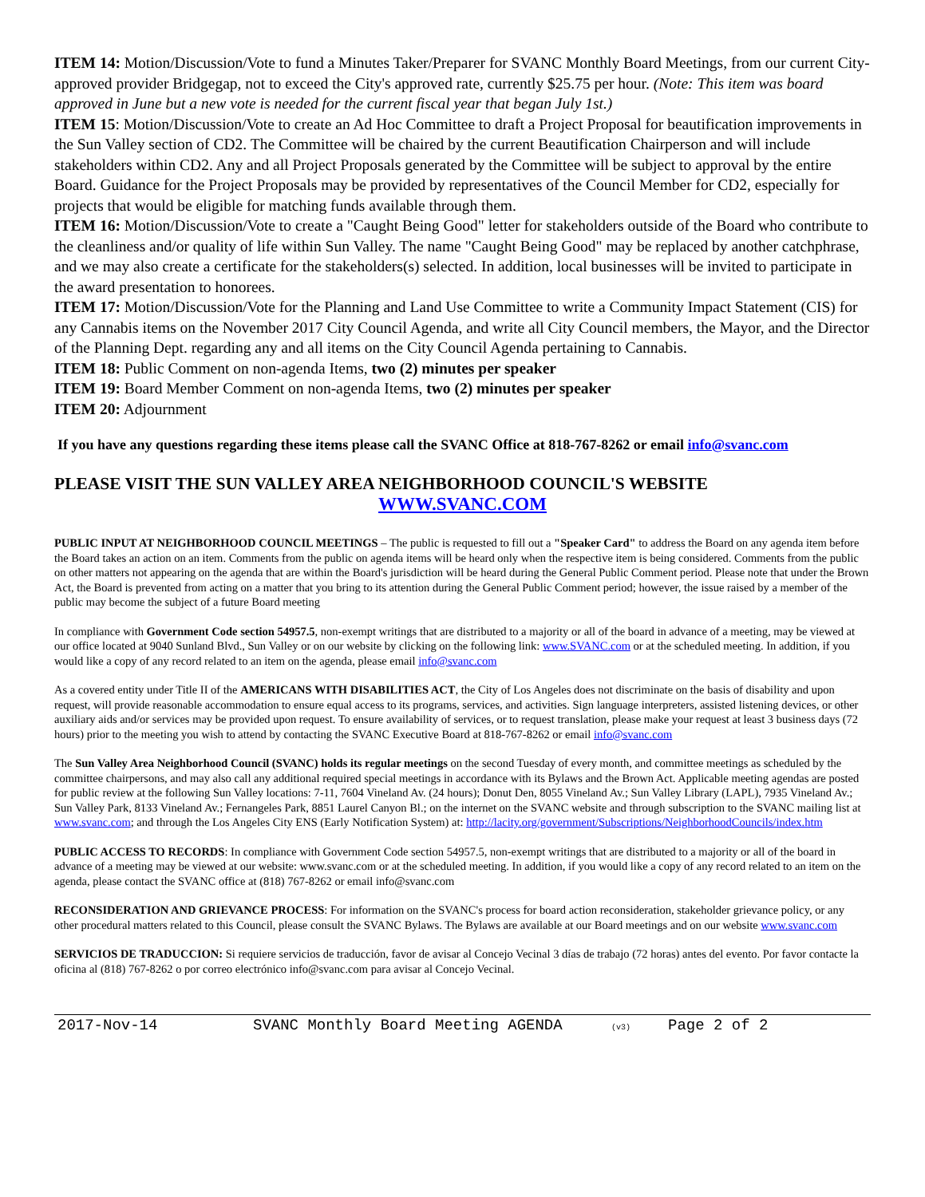ITEM 14: Motion/Discussion/Vote to fund a Minutes Taker/Preparer for SVANC Monthly Board Meetings, from our current City-approved provider Bridgegap, not to exceed the City's approved rate, currently $25.75 per hour. (Note: This item was board approved in June but a new vote is needed for the current fiscal year that began July 1st.)
ITEM 15: Motion/Discussion/Vote to create an Ad Hoc Committee to draft a Project Proposal for beautification improvements in the Sun Valley section of CD2. The Committee will be chaired by the current Beautification Chairperson and will include stakeholders within CD2. Any and all Project Proposals generated by the Committee will be subject to approval by the entire Board. Guidance for the Project Proposals may be provided by representatives of the Council Member for CD2, especially for projects that would be eligible for matching funds available through them.
ITEM 16: Motion/Discussion/Vote to create a "Caught Being Good" letter for stakeholders outside of the Board who contribute to the cleanliness and/or quality of life within Sun Valley. The name "Caught Being Good" may be replaced by another catchphrase, and we may also create a certificate for the stakeholders(s) selected. In addition, local businesses will be invited to participate in the award presentation to honorees.
ITEM 17: Motion/Discussion/Vote for the Planning and Land Use Committee to write a Community Impact Statement (CIS) for any Cannabis items on the November 2017 City Council Agenda, and write all City Council members, the Mayor, and the Director of the Planning Dept. regarding any and all items on the City Council Agenda pertaining to Cannabis.
ITEM 18: Public Comment on non-agenda Items, two (2) minutes per speaker
ITEM 19: Board Member Comment on non-agenda Items, two (2) minutes per speaker
ITEM 20: Adjournment
If you have any questions regarding these items please call the SVANC Office at 818-767-8262 or email info@svanc.com
PLEASE VISIT THE SUN VALLEY AREA NEIGHBORHOOD COUNCIL'S WEBSITE
WWW.SVANC.COM
PUBLIC INPUT AT NEIGHBORHOOD COUNCIL MEETINGS – The public is requested to fill out a "Speaker Card" to address the Board on any agenda item before the Board takes an action on an item. Comments from the public on agenda items will be heard only when the respective item is being considered. Comments from the public on other matters not appearing on the agenda that are within the Board's jurisdiction will be heard during the General Public Comment period. Please note that under the Brown Act, the Board is prevented from acting on a matter that you bring to its attention during the General Public Comment period; however, the issue raised by a member of the public may become the subject of a future Board meeting
In compliance with Government Code section 54957.5, non-exempt writings that are distributed to a majority or all of the board in advance of a meeting, may be viewed at our office located at 9040 Sunland Blvd., Sun Valley or on our website by clicking on the following link: www.SVANC.com or at the scheduled meeting. In addition, if you would like a copy of any record related to an item on the agenda, please email info@svanc.com
As a covered entity under Title II of the AMERICANS WITH DISABILITIES ACT, the City of Los Angeles does not discriminate on the basis of disability and upon request, will provide reasonable accommodation to ensure equal access to its programs, services, and activities. Sign language interpreters, assisted listening devices, or other auxiliary aids and/or services may be provided upon request. To ensure availability of services, or to request translation, please make your request at least 3 business days (72 hours) prior to the meeting you wish to attend by contacting the SVANC Executive Board at 818-767-8262 or email info@svanc.com
The Sun Valley Area Neighborhood Council (SVANC) holds its regular meetings on the second Tuesday of every month, and committee meetings as scheduled by the committee chairpersons, and may also call any additional required special meetings in accordance with its Bylaws and the Brown Act. Applicable meeting agendas are posted for public review at the following Sun Valley locations: 7-11, 7604 Vineland Av. (24 hours); Donut Den, 8055 Vineland Av.; Sun Valley Library (LAPL), 7935 Vineland Av.; Sun Valley Park, 8133 Vineland Av.; Fernangeles Park, 8851 Laurel Canyon Bl.; on the internet on the SVANC website and through subscription to the SVANC mailing list at www.svanc.com; and through the Los Angeles City ENS (Early Notification System) at: http://lacity.org/government/Subscriptions/NeighborhoodCouncils/index.htm
PUBLIC ACCESS TO RECORDS: In compliance with Government Code section 54957.5, non-exempt writings that are distributed to a majority or all of the board in advance of a meeting may be viewed at our website: www.svanc.com or at the scheduled meeting. In addition, if you would like a copy of any record related to an item on the agenda, please contact the SVANC office at (818) 767-8262 or email info@svanc.com
RECONSIDERATION AND GRIEVANCE PROCESS: For information on the SVANC's process for board action reconsideration, stakeholder grievance policy, or any other procedural matters related to this Council, please consult the SVANC Bylaws. The Bylaws are available at our Board meetings and on our website www.svanc.com
SERVICIOS DE TRADUCCION: Si requiere servicios de traducción, favor de avisar al Concejo Vecinal 3 días de trabajo (72 horas) antes del evento. Por favor contacte la oficina al (818) 767-8262 o por correo electrónico info@svanc.com para avisar al Concejo Vecinal.
2017-Nov-14 SVANC Monthly Board Meeting AGENDA (v3) Page 2 of 2